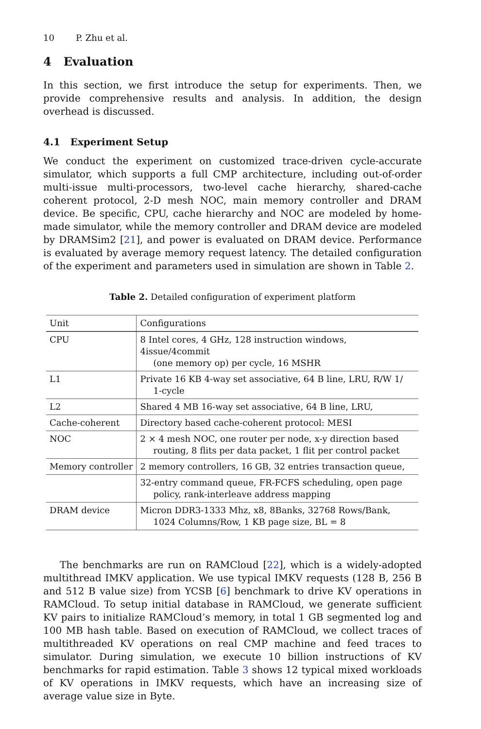10 P. Zhu et al.
4 Evaluation
In this section, we first introduce the setup for experiments. Then, we provide comprehensive results and analysis. In addition, the design overhead is discussed.
4.1 Experiment Setup
We conduct the experiment on customized trace-driven cycle-accurate simulator, which supports a full CMP architecture, including out-of-order multi-issue multi-processors, two-level cache hierarchy, shared-cache coherent protocol, 2-D mesh NOC, main memory controller and DRAM device. Be specific, CPU, cache hierarchy and NOC are modeled by home-made simulator, while the memory controller and DRAM device are modeled by DRAMSim2 [21], and power is evaluated on DRAM device. Performance is evaluated by average memory request latency. The detailed configuration of the experiment and parameters used in simulation are shown in Table 2.
Table 2. Detailed configuration of experiment platform
| Unit | Configurations |
| --- | --- |
| CPU | 8 Intel cores, 4 GHz, 128 instruction windows, 4issue/4commit (one memory op) per cycle, 16 MSHR |
| L1 | Private 16 KB 4-way set associative, 64 B line, LRU, R/W 1/ 1-cycle |
| L2 | Shared 4 MB 16-way set associative, 64 B line, LRU, |
| Cache-coherent | Directory based cache-coherent protocol: MESI |
| NOC | 2 × 4 mesh NOC, one router per node, x-y direction based routing, 8 flits per data packet, 1 flit per control packet |
| Memory controller | 2 memory controllers, 16 GB, 32 entries transaction queue, |
| | 32-entry command queue, FR-FCFS scheduling, open page policy, rank-interleave address mapping |
| DRAM device | Micron DDR3-1333 Mhz, x8, 8Banks, 32768 Rows/Bank, 1024 Columns/Row, 1 KB page size, BL = 8 |
The benchmarks are run on RAMCloud [22], which is a widely-adopted multithread IMKV application. We use typical IMKV requests (128 B, 256 B and 512 B value size) from YCSB [6] benchmark to drive KV operations in RAMCloud. To setup initial database in RAMCloud, we generate sufficient KV pairs to initialize RAMCloud’s memory, in total 1 GB segmented log and 100 MB hash table. Based on execution of RAMCloud, we collect traces of multithreaded KV operations on real CMP machine and feed traces to simulator. During simulation, we execute 10 billion instructions of KV benchmarks for rapid estimation. Table 3 shows 12 typical mixed workloads of KV operations in IMKV requests, which have an increasing size of average value size in Byte.